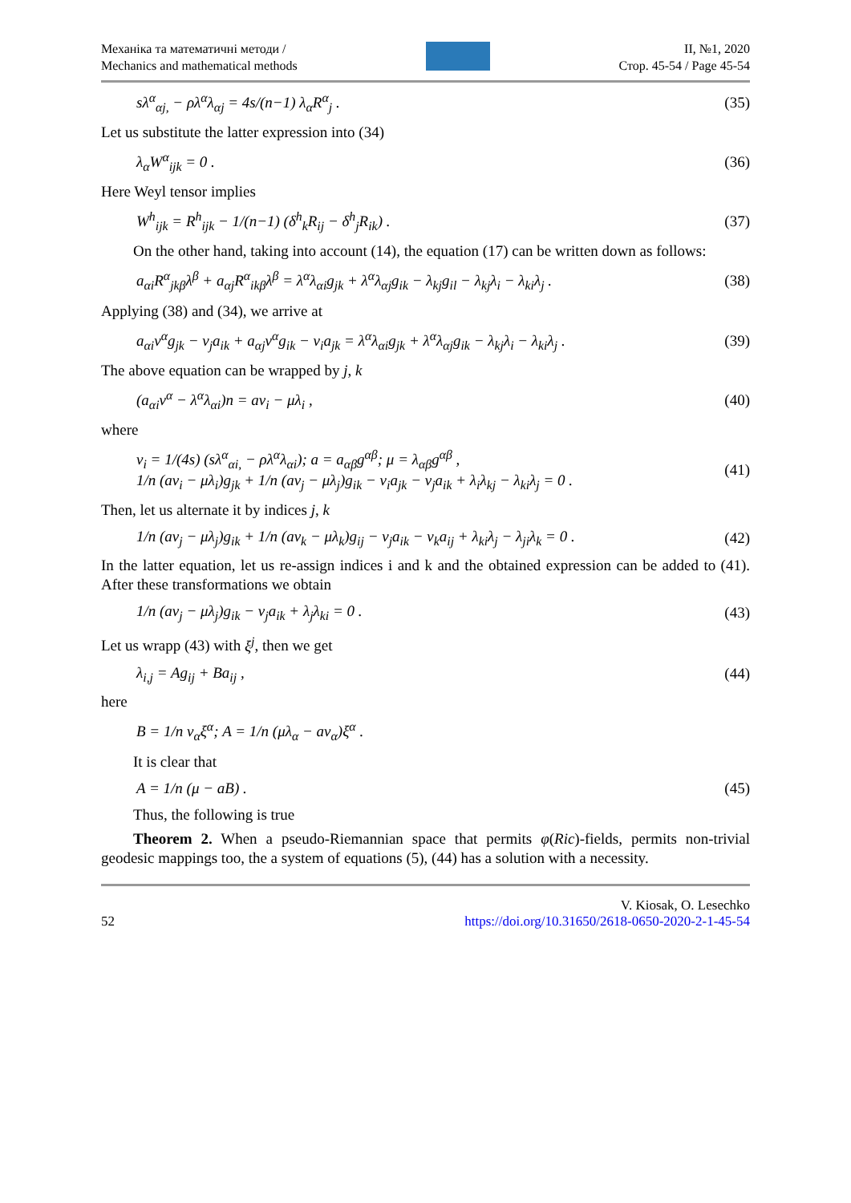Механіка та математичні методи /
Mechanics and mathematical methods
II, №1, 2020
Стор. 45-54 / Page 45-54
sλ<sup>α</sup><sub>αj,</sub> − ρλ<sup>α</sup>λ<sub>αj</sub> = 4s/(n−1) λ<sub>α</sub>R<sup>α</sup><sub>j</sub> .
(35)
Let us substitute the latter expression into (34)
λ<sub>α</sub>W<sup>α</sup><sub>ijk</sub> = 0 . (36)
Here Weyl tensor implies
W<sup>h</sup><sub>ijk</sub> = R<sup>h</sup><sub>ijk</sub> − 1/(n−1) (δ<sup>h</sup><sub>k</sub>R<sub>ij</sub> − δ<sup>h</sup><sub>j</sub>R<sub>ik</sub>) .
(37)
On the other hand, taking into account (14), the equation (17) can be written down as follows:
a<sub>αi</sub>R<sup>α</sup><sub>jkβ</sub>λ<sup>β</sup> + a<sub>αj</sub>R<sup>α</sup><sub>ikβ</sub>λ<sup>β</sup> = λ<sup>α</sup>λ<sub>αi</sub>g<sub>jk</sub> + λ<sup>α</sup>λ<sub>αj</sub>g<sub>ik</sub> − λ<sub>kj</sub>g<sub>il</sub> − λ<sub>kj</sub>λ<sub>i</sub> − λ<sub>ki</sub>λ<sub>j</sub> .
(38)
Applying (38) and (34), we arrive at
a<sub>αi</sub>v<sup>α</sup>g<sub>jk</sub> − v<sub>j</sub>a<sub>ik</sub> + a<sub>αj</sub>v<sup>α</sup>g<sub>ik</sub> − v<sub>i</sub>a<sub>jk</sub> = λ<sup>α</sup>λ<sub>αi</sub>g<sub>jk</sub> + λ<sup>α</sup>λ<sub>αj</sub>g<sub>ik</sub> − λ<sub>kj</sub>λ<sub>i</sub> − λ<sub>ki</sub>λ<sub>j</sub> .
(39)
The above equation can be wrapped by j, k
(a<sub>αi</sub>v<sup>α</sup> − λ<sup>α</sup>λ<sub>αi</sub>)n = av<sub>i</sub> − μλ<sub>i</sub> , (40)
where
v<sub>i</sub> = 1/(4s) (sλ<sup>α</sup><sub>αi,</sub> − ρλ<sup>α</sup>λ<sub>αi</sub>); a = a<sub>αβ</sub>g<sup>αβ</sup>; μ = λ<sub>αβ</sub>g<sup>αβ</sup> ,
1/n (av<sub>i</sub> − μλ<sub>i</sub>)g<sub>jk</sub> + 1/n (av<sub>j</sub> − μλ<sub>j</sub>)g<sub>ik</sub> − v<sub>i</sub>a<sub>jk</sub> − v<sub>j</sub>a<sub>ik</sub> + λ<sub>i</sub>λ<sub>kj</sub> − λ<sub>ki</sub>λ<sub>j</sub> = 0 .
(41)
Then, let us alternate it by indices j, k
1/n (av<sub>j</sub> − μλ<sub>j</sub>)g<sub>ik</sub> + 1/n (av<sub>k</sub> − μλ<sub>k</sub>)g<sub>ij</sub> − v<sub>j</sub>a<sub>ik</sub> − v<sub>k</sub>a<sub>ij</sub> + λ<sub>ki</sub>λ<sub>j</sub> − λ<sub>ji</sub>λ<sub>k</sub> = 0 .
(42)
In the latter equation, let us re-assign indices i and k and the obtained expression can be added to (41). After these transformations we obtain
1/n (av<sub>j</sub> − μλ<sub>j</sub>)g<sub>ik</sub> − v<sub>j</sub>a<sub>ik</sub> + λ<sub>j</sub>λ<sub>ki</sub> = 0 .
(43)
Let us wrapp (43) with ξ<sup>j</sup>, then we get
λ<sub>i,j</sub> = Ag<sub>ij</sub> + Ba<sub>ij</sub> , (44)
here
B = 1/n v<sub>α</sub>ξ<sup>α</sup>; A = 1/n (μλ<sub>α</sub> − av<sub>α</sub>)ξ<sup>α</sup> .
It is clear that
A = 1/n (μ − aB) . (45)
Thus, the following is true
Theorem 2. When a pseudo-Riemannian space that permits φ(Ric)-fields, permits non-trivial geodesic mappings too, the a system of equations (5), (44) has a solution with a necessity.
52
V. Kiosak, O. Lesechko
https://doi.org/10.31650/2618-0650-2020-2-1-45-54